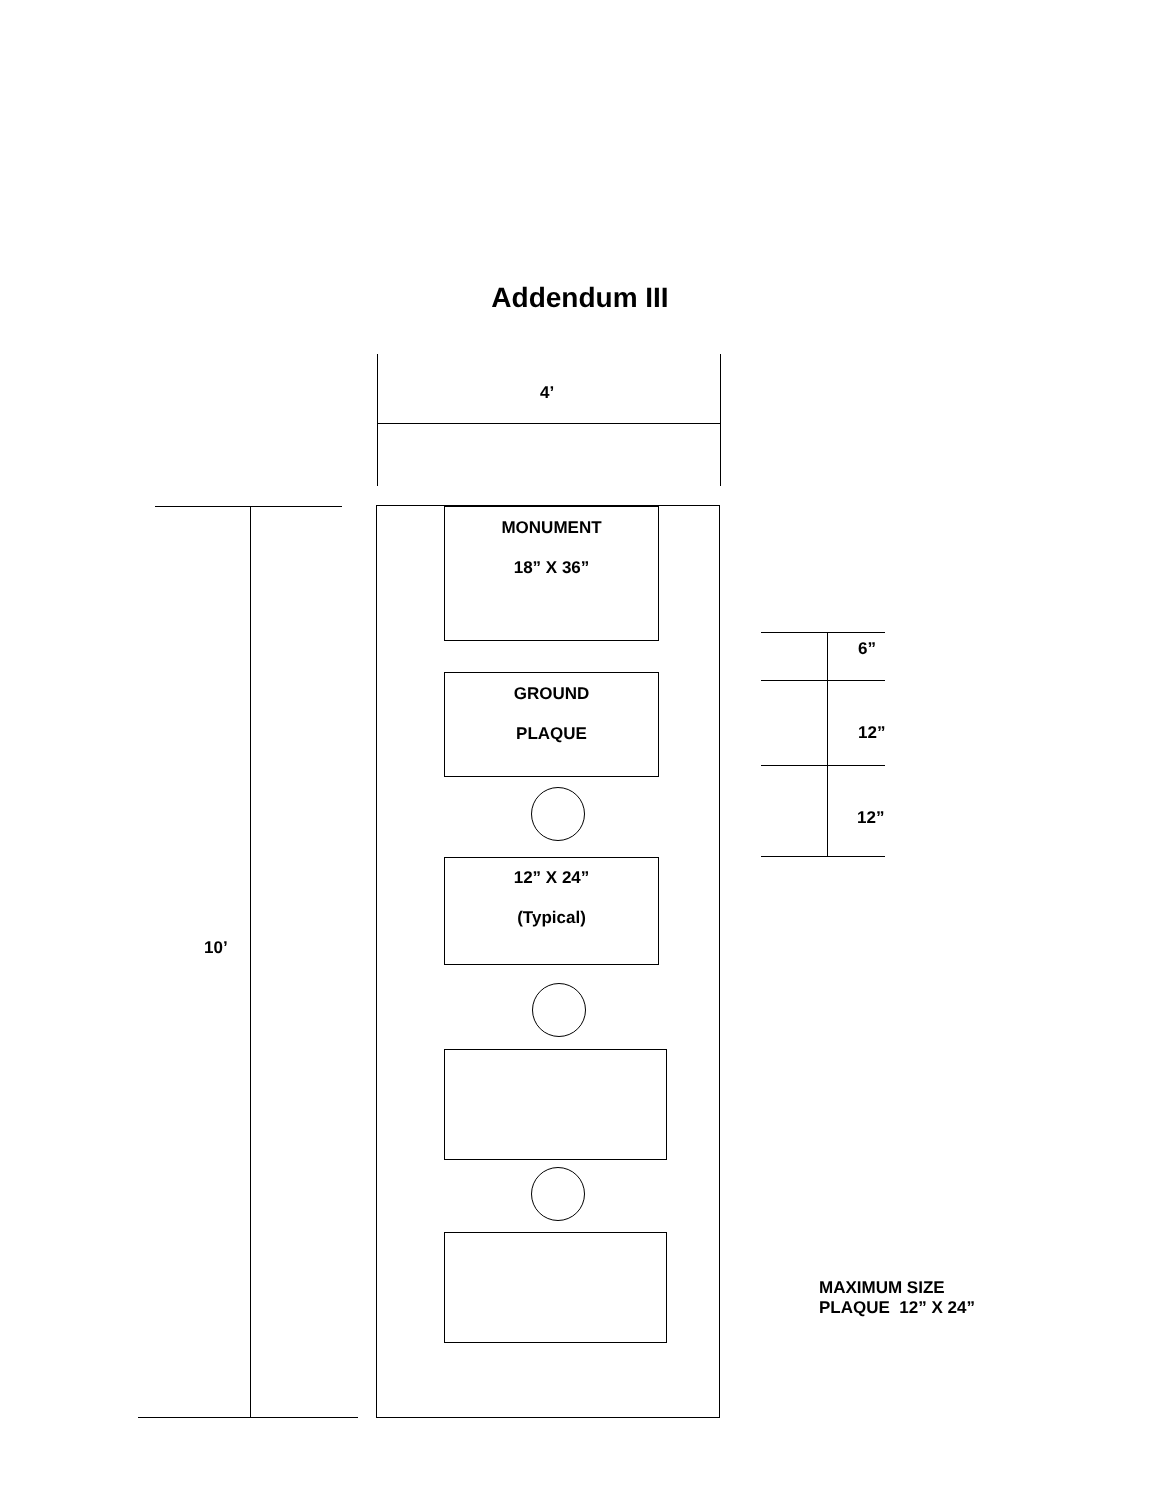Addendum III
4’
10’
MONUMENT
18” X 36”
GROUND
PLAQUE
12” X 24”
(Typical)
6”
12”
12”
MAXIMUM SIZE
PLAQUE 12” X 24”